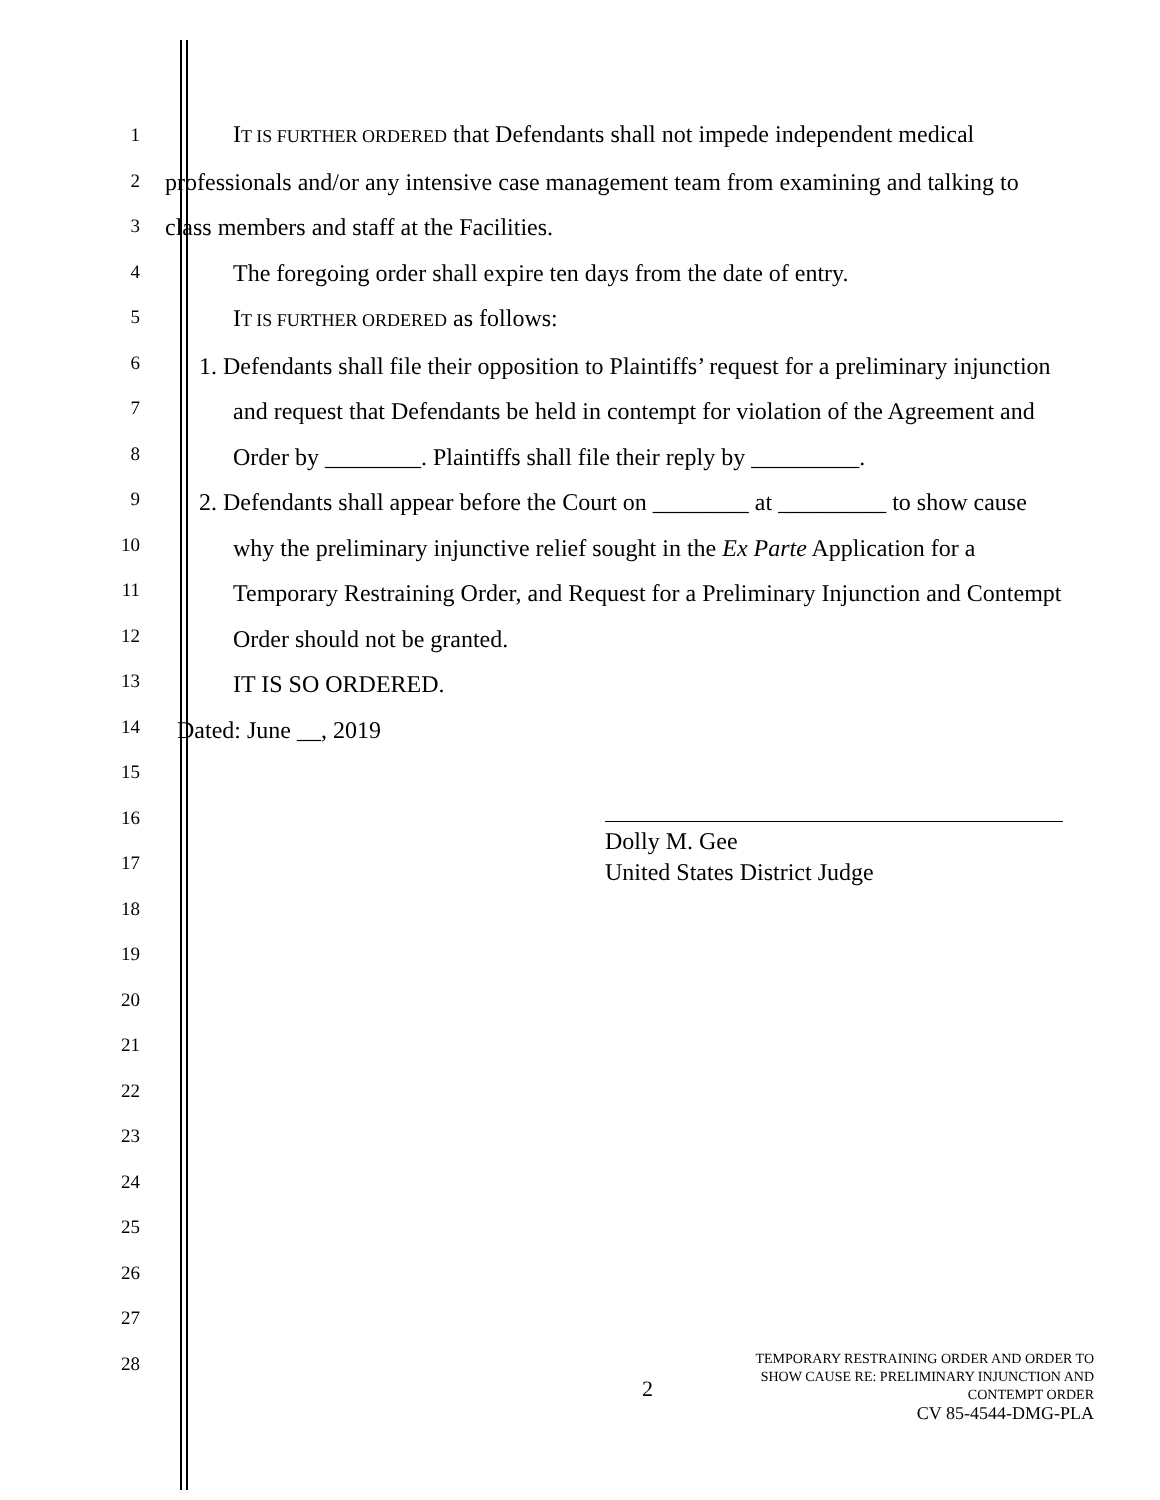1
2
3
4
5
6
7
8
9
10
11
12
13
14
15
16
17
18
19
20
21
22
23
24
25
26
27
28
IT IS FURTHER ORDERED that Defendants shall not impede independent medical professionals and/or any intensive case management team from examining and talking to class members and staff at the Facilities.
The foregoing order shall expire ten days from the date of entry.
IT IS FURTHER ORDERED as follows:
1. Defendants shall file their opposition to Plaintiffs’ request for a preliminary injunction and request that Defendants be held in contempt for violation of the Agreement and Order by ________. Plaintiffs shall file their reply by _________.
2. Defendants shall appear before the Court on ________ at _________ to show cause why the preliminary injunctive relief sought in the Ex Parte Application for a Temporary Restraining Order, and Request for a Preliminary Injunction and Contempt Order should not be granted.
IT IS SO ORDERED.
Dated: June __, 2019
Dolly M. Gee
United States District Judge
2
TEMPORARY RESTRAINING ORDER AND ORDER TO
SHOW CAUSE RE: PRELIMINARY INJUNCTION AND
CONTEMPT ORDER
CV 85-4544-DMG-PLA